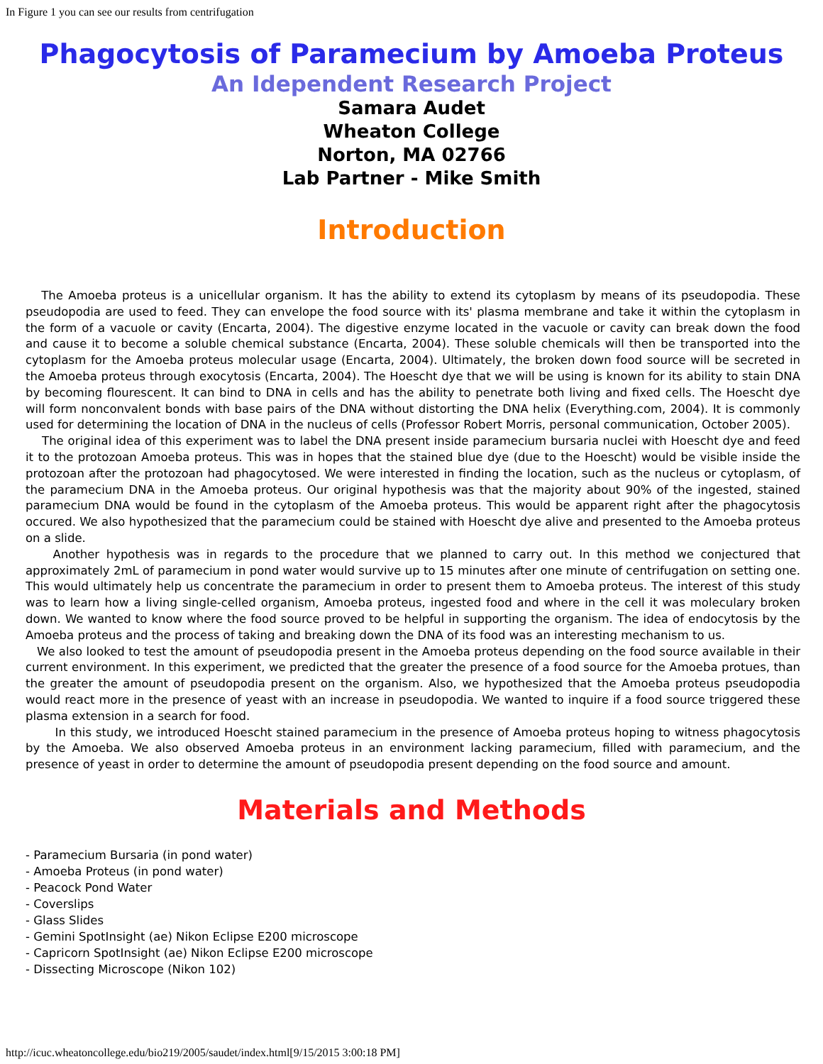In Figure 1 you can see our results from centrifugation
Phagocytosis of Paramecium by Amoeba Proteus
An Idependent Research Project
Samara Audet
Wheaton College
Norton, MA 02766
Lab Partner - Mike Smith
Introduction
The Amoeba proteus is a unicellular organism. It has the ability to extend its cytoplasm by means of its pseudopodia. These pseudopodia are used to feed. They can envelope the food source with its' plasma membrane and take it within the cytoplasm in the form of a vacuole or cavity (Encarta, 2004). The digestive enzyme located in the vacuole or cavity can break down the food and cause it to become a soluble chemical substance (Encarta, 2004). These soluble chemicals will then be transported into the cytoplasm for the Amoeba proteus molecular usage (Encarta, 2004). Ultimately, the broken down food source will be secreted in the Amoeba proteus through exocytosis (Encarta, 2004). The Hoescht dye that we will be using is known for its ability to stain DNA by becoming flourescent. It can bind to DNA in cells and has the ability to penetrate both living and fixed cells. The Hoescht dye will form nonconvalent bonds with base pairs of the DNA without distorting the DNA helix (Everything.com, 2004). It is commonly used for determining the location of DNA in the nucleus of cells (Professor Robert Morris, personal communication, October 2005).
The original idea of this experiment was to label the DNA present inside paramecium bursaria nuclei with Hoescht dye and feed it to the protozoan Amoeba proteus. This was in hopes that the stained blue dye (due to the Hoescht) would be visible inside the protozoan after the protozoan had phagocytosed. We were interested in finding the location, such as the nucleus or cytoplasm, of the paramecium DNA in the Amoeba proteus. Our original hypothesis was that the majority about 90% of the ingested, stained paramecium DNA would be found in the cytoplasm of the Amoeba proteus. This would be apparent right after the phagocytosis occured. We also hypothesized that the paramecium could be stained with Hoescht dye alive and presented to the Amoeba proteus on a slide.
Another hypothesis was in regards to the procedure that we planned to carry out. In this method we conjectured that approximately 2mL of paramecium in pond water would survive up to 15 minutes after one minute of centrifugation on setting one. This would ultimately help us concentrate the paramecium in order to present them to Amoeba proteus. The interest of this study was to learn how a living single-celled organism, Amoeba proteus, ingested food and where in the cell it was moleculary broken down. We wanted to know where the food source proved to be helpful in supporting the organism. The idea of endocytosis by the Amoeba proteus and the process of taking and breaking down the DNA of its food was an interesting mechanism to us.
We also looked to test the amount of pseudopodia present in the Amoeba proteus depending on the food source available in their current environment. In this experiment, we predicted that the greater the presence of a food source for the Amoeba protues, than the greater the amount of pseudopodia present on the organism. Also, we hypothesized that the Amoeba proteus pseudopodia would react more in the presence of yeast with an increase in pseudopodia. We wanted to inquire if a food source triggered these plasma extension in a search for food.
In this study, we introduced Hoescht stained paramecium in the presence of Amoeba proteus hoping to witness phagocytosis by the Amoeba. We also observed Amoeba proteus in an environment lacking paramecium, filled with paramecium, and the presence of yeast in order to determine the amount of pseudopodia present depending on the food source and amount.
Materials and Methods
- Paramecium Bursaria (in pond water)
- Amoeba Proteus (in pond water)
- Peacock Pond Water
- Coverslips
- Glass Slides
- Gemini SpotInsight (ae) Nikon Eclipse E200 microscope
- Capricorn SpotInsight (ae) Nikon Eclipse E200 microscope
- Dissecting Microscope (Nikon 102)
http://icuc.wheatoncollege.edu/bio219/2005/saudet/index.html[9/15/2015 3:00:18 PM]